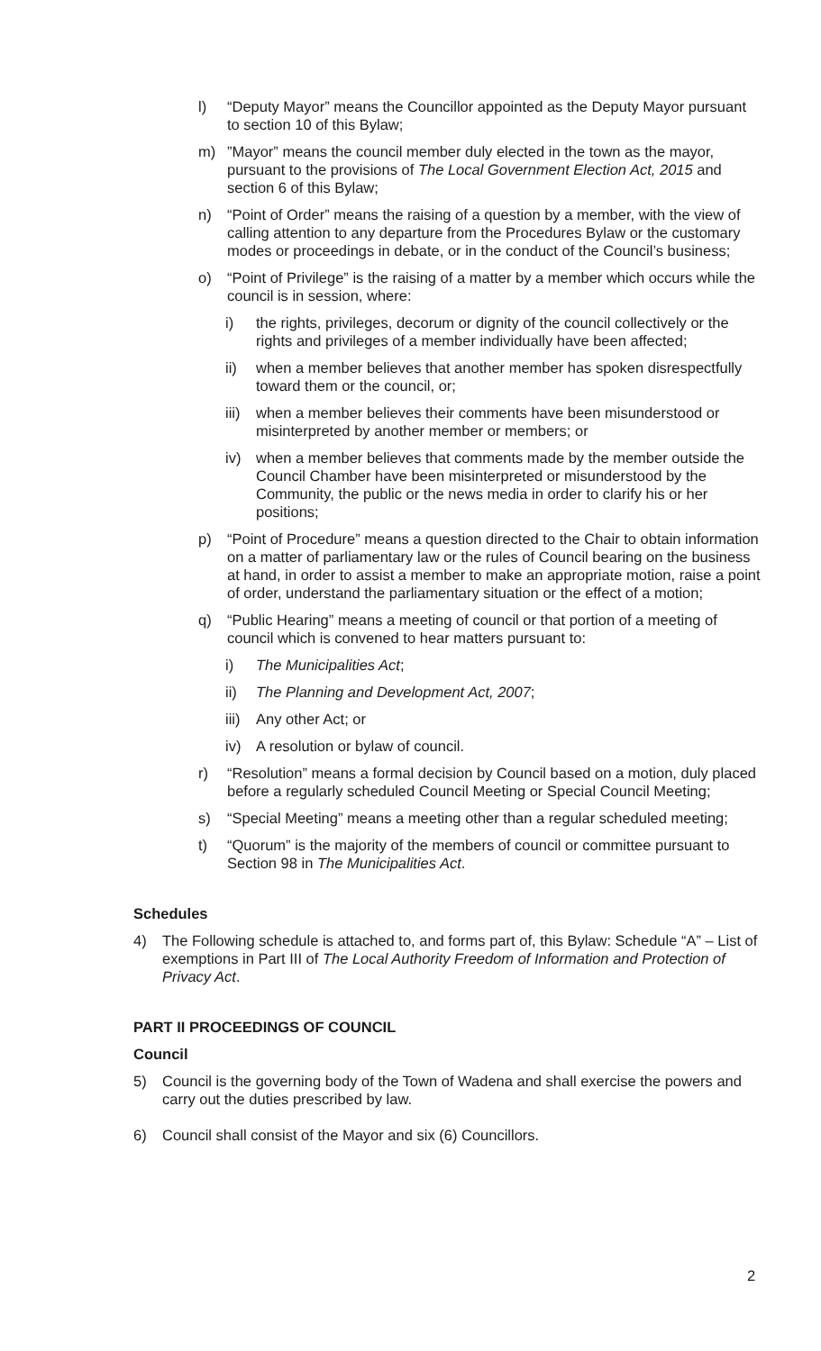l) “Deputy Mayor” means the Councillor appointed as the Deputy Mayor pursuant to section 10 of this Bylaw;
m)”Mayor” means the council member duly elected in the town as the mayor, pursuant to the provisions of The Local Government Election Act, 2015 and section 6 of this Bylaw;
n) “Point of Order” means the raising of a question by a member, with the view of calling attention to any departure from the Procedures Bylaw or the customary modes or proceedings in debate, or in the conduct of the Council’s business;
o) “Point of Privilege” is the raising of a matter by a member which occurs while the council is in session, where:
i) the rights, privileges, decorum or dignity of the council collectively or the rights and privileges of a member individually have been affected;
ii) when a member believes that another member has spoken disrespectfully toward them or the council, or;
iii) when a member believes their comments have been misunderstood or misinterpreted by another member or members; or
iv) when a member believes that comments made by the member outside the Council Chamber have been misinterpreted or misunderstood by the Community, the public or the news media in order to clarify his or her positions;
p) “Point of Procedure” means a question directed to the Chair to obtain information on a matter of parliamentary law or the rules of Council bearing on the business at hand, in order to assist a member to make an appropriate motion, raise a point of order, understand the parliamentary situation or the effect of a motion;
q) “Public Hearing” means a meeting of council or that portion of a meeting of council which is convened to hear matters pursuant to:
i) The Municipalities Act;
ii) The Planning and Development Act, 2007;
iii) Any other Act; or
iv) A resolution or bylaw of council.
r) “Resolution” means a formal decision by Council based on a motion, duly placed before a regularly scheduled Council Meeting or Special Council Meeting;
s) “Special Meeting” means a meeting other than a regular scheduled meeting;
t) “Quorum” is the majority of the members of council or committee pursuant to Section 98 in The Municipalities Act.
Schedules
4) The Following schedule is attached to, and forms part of, this Bylaw: Schedule “A” – List of exemptions in Part III of The Local Authority Freedom of Information and Protection of Privacy Act.
PART II PROCEEDINGS OF COUNCIL
Council
5) Council is the governing body of the Town of Wadena and shall exercise the powers and carry out the duties prescribed by law.
6) Council shall consist of the Mayor and six (6) Councillors.
2